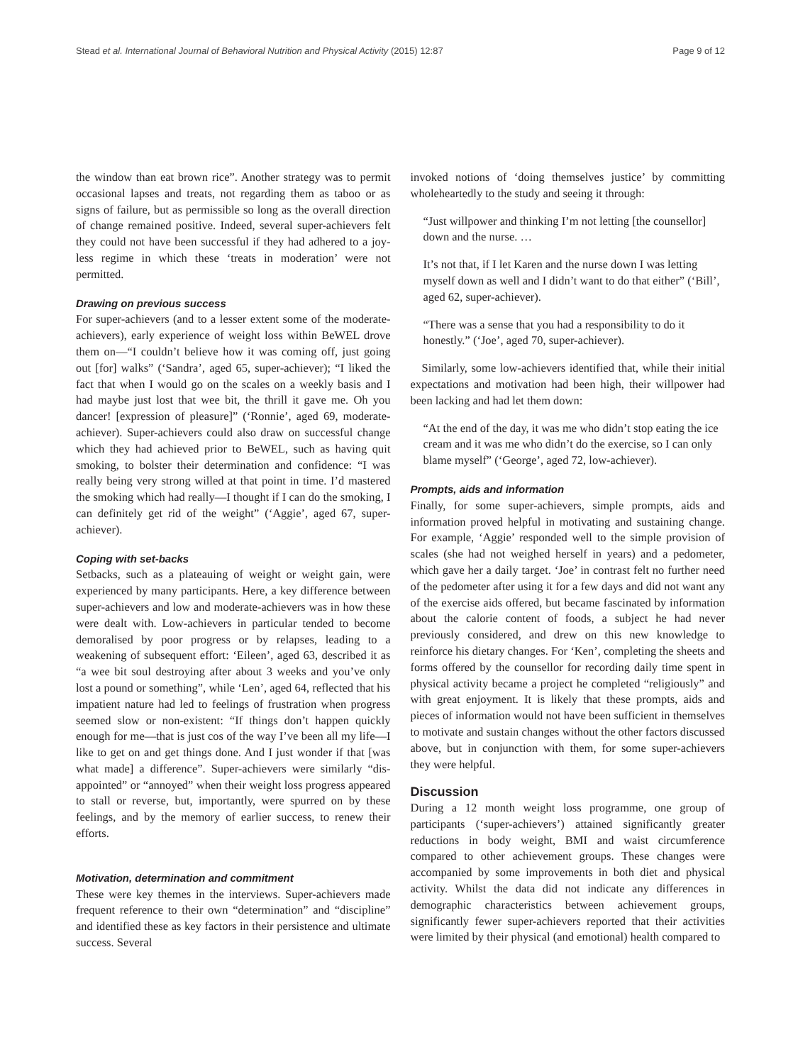Stead et al. International Journal of Behavioral Nutrition and Physical Activity (2015) 12:87 Page 9 of 12
the window than eat brown rice”. Another strategy was to permit occasional lapses and treats, not regarding them as taboo or as signs of failure, but as permissible so long as the overall direction of change remained positive. Indeed, several super-achievers felt they could not have been successful if they had adhered to a joy-less regime in which these ‘treats in moderation’ were not permitted.
Drawing on previous success
For super-achievers (and to a lesser extent some of the moderate-achievers), early experience of weight loss within BeWEL drove them on—“I couldn’t believe how it was coming off, just going out [for] walks” (‘Sandra’, aged 65, super-achiever); “I liked the fact that when I would go on the scales on a weekly basis and I had maybe just lost that wee bit, the thrill it gave me. Oh you dancer! [expression of pleasure]” (‘Ronnie’, aged 69, moderate-achiever). Super-achievers could also draw on successful change which they had achieved prior to BeWEL, such as having quit smoking, to bolster their determination and confidence: “I was really being very strong willed at that point in time. I’d mastered the smoking which had really—I thought if I can do the smoking, I can definitely get rid of the weight” (‘Aggie’, aged 67, super-achiever).
Coping with set-backs
Setbacks, such as a plateauing of weight or weight gain, were experienced by many participants. Here, a key difference between super-achievers and low and moderate-achievers was in how these were dealt with. Low-achievers in particular tended to become demoralised by poor progress or by relapses, leading to a weakening of subsequent effort: ‘Eileen’, aged 63, described it as “a wee bit soul destroying after about 3 weeks and you’ve only lost a pound or something”, while ‘Len’, aged 64, reflected that his impatient nature had led to feelings of frustration when progress seemed slow or non-existent: “If things don’t happen quickly enough for me—that is just cos of the way I’ve been all my life—I like to get on and get things done. And I just wonder if that [was what made] a difference”. Super-achievers were similarly “dis-appointed” or “annoyed” when their weight loss progress appeared to stall or reverse, but, importantly, were spurred on by these feelings, and by the memory of earlier success, to renew their efforts.
Motivation, determination and commitment
These were key themes in the interviews. Super-achievers made frequent reference to their own “determination” and “discipline” and identified these as key factors in their persistence and ultimate success. Several
invoked notions of ‘doing themselves justice’ by committing wholeheartedly to the study and seeing it through:
“Just willpower and thinking I’m not letting [the counsellor] down and the nurse. …
It’s not that, if I let Karen and the nurse down I was letting myself down as well and I didn’t want to do that either” (‘Bill’, aged 62, super-achiever).
“There was a sense that you had a responsibility to do it honestly.” (‘Joe’, aged 70, super-achiever).
Similarly, some low-achievers identified that, while their initial expectations and motivation had been high, their willpower had been lacking and had let them down:
“At the end of the day, it was me who didn’t stop eating the ice cream and it was me who didn’t do the exercise, so I can only blame myself” (‘George’, aged 72, low-achiever).
Prompts, aids and information
Finally, for some super-achievers, simple prompts, aids and information proved helpful in motivating and sustaining change. For example, ‘Aggie’ responded well to the simple provision of scales (she had not weighed herself in years) and a pedometer, which gave her a daily target. ‘Joe’ in contrast felt no further need of the pedometer after using it for a few days and did not want any of the exercise aids offered, but became fascinated by information about the calorie content of foods, a subject he had never previously considered, and drew on this new knowledge to reinforce his dietary changes. For ‘Ken’, completing the sheets and forms offered by the counsellor for recording daily time spent in physical activity became a project he completed “religiously” and with great enjoyment. It is likely that these prompts, aids and pieces of information would not have been sufficient in themselves to motivate and sustain changes without the other factors discussed above, but in conjunction with them, for some super-achievers they were helpful.
Discussion
During a 12 month weight loss programme, one group of participants (‘super-achievers’) attained significantly greater reductions in body weight, BMI and waist circumference compared to other achievement groups. These changes were accompanied by some improvements in both diet and physical activity. Whilst the data did not indicate any differences in demographic characteristics between achievement groups, significantly fewer super-achievers reported that their activities were limited by their physical (and emotional) health compared to